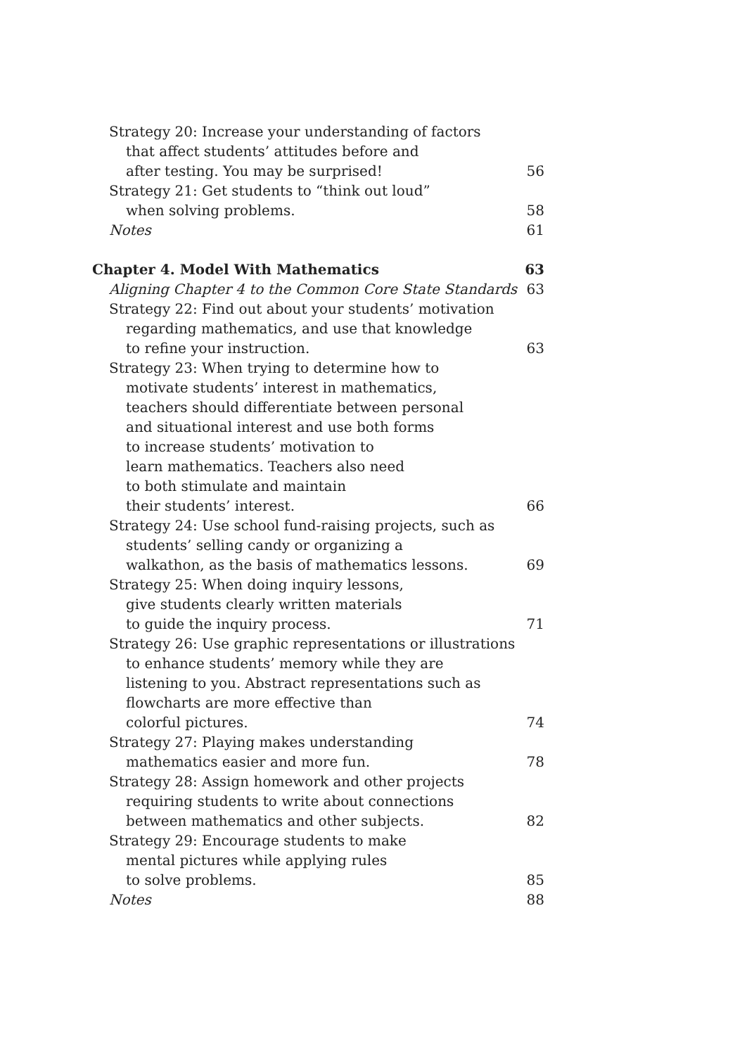Strategy 20: Increase your understanding of factors
that affect students’ attitudes before and
after testing. You may be surprised!
56
Strategy 21: Get students to “think out loud”
when solving problems.
58
Notes
61
Chapter 4. Model With Mathematics
63
Aligning Chapter 4 to the Common Core State Standards
63
Strategy 22: Find out about your students’ motivation
regarding mathematics, and use that knowledge
to refine your instruction.
63
Strategy 23: When trying to determine how to
motivate students’ interest in mathematics,
teachers should differentiate between personal
and situational interest and use both forms
to increase students’ motivation to
learn mathematics. Teachers also need
to both stimulate and maintain
their students’ interest.
66
Strategy 24: Use school fund-raising projects, such as
students’ selling candy or organizing a
walkathon, as the basis of mathematics lessons.
69
Strategy 25: When doing inquiry lessons,
give students clearly written materials
to guide the inquiry process.
71
Strategy 26: Use graphic representations or illustrations
to enhance students’ memory while they are
listening to you. Abstract representations such as
flowcharts are more effective than
colorful pictures.
74
Strategy 27: Playing makes understanding
mathematics easier and more fun.
78
Strategy 28: Assign homework and other projects
requiring students to write about connections
between mathematics and other subjects.
82
Strategy 29: Encourage students to make
mental pictures while applying rules
to solve problems.
85
Notes
88